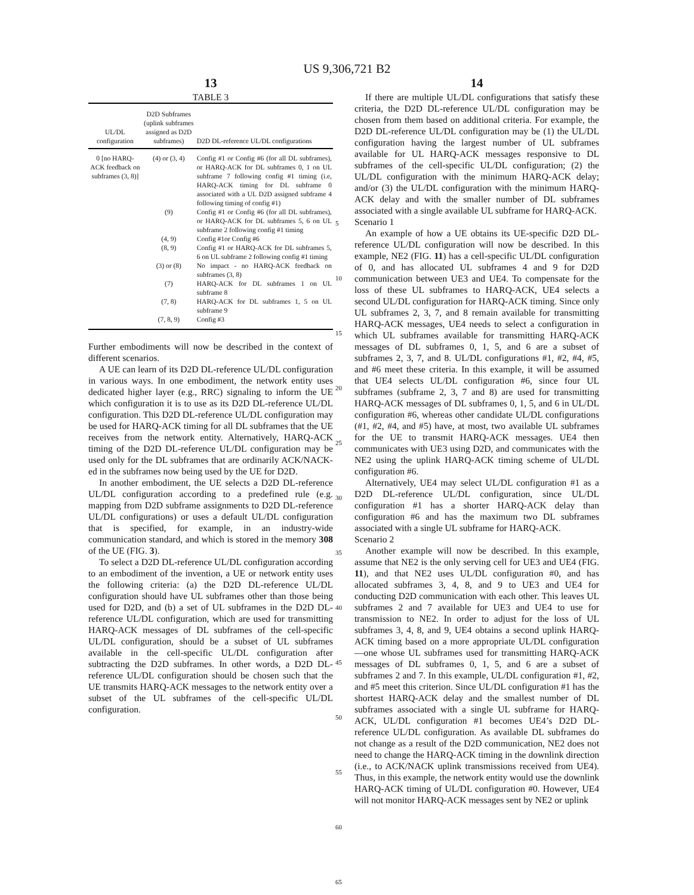US 9,306,721 B2
13
TABLE 3
| UL/DL configuration | D2D Subframes (uplink subframes assigned as D2D subframes) | D2D DL-reference UL/DL configurations |
| --- | --- | --- |
| 0 [no HARQ-ACK feedback on subframes (3, 8)] | (4) or (3, 4) | Config #1 or Config #6 (for all DL subframes), or HARQ-ACK for DL subframes 0, 1 on UL subframe 7 following config #1 timing (i.e, HARQ-ACK timing for DL subframe 0 associated with a UL D2D assigned subframe 4 following timing of config #1) |
| | (9) | Config #1 or Config #6 (for all DL subframes), or HARQ-ACK for DL subframes 5, 6 on UL subframe 2 following config #1 timing |
| | (4, 9) | Config #1or Config #6 |
| | (8, 9) | Config #1 or HARQ-ACK for DL subframes 5, 6 on UL subframe 2 following config #1 timing |
| | (3) or (8) | No impact - no HARQ-ACK feedback on subframes (3, 8) |
| | (7) | HARQ-ACK for DL subframes 1 on UL subframe 8 |
| | (7, 8) | HARQ-ACK for DL subframes 1, 5 on UL subframe 9 |
| | (7, 8, 9) | Config #3 |
Further embodiments will now be described in the context of different scenarios.
A UE can learn of its D2D DL-reference UL/DL configuration in various ways. In one embodiment, the network entity uses dedicated higher layer (e.g., RRC) signaling to inform the UE which configuration it is to use as its D2D DL-reference UL/DL configuration. This D2D DL-reference UL/DL configuration may be used for HARQ-ACK timing for all DL subframes that the UE receives from the network entity. Alternatively, HARQ-ACK timing of the D2D DL-reference UL/DL configuration may be used only for the DL subframes that are ordinarily ACK/NACK-ed in the subframes now being used by the UE for D2D.
In another embodiment, the UE selects a D2D DL-reference UL/DL configuration according to a predefined rule (e.g. mapping from D2D subframe assignments to D2D DL-reference UL/DL configurations) or uses a default UL/DL configuration that is specified, for example, in an industry-wide communication standard, and which is stored in the memory 308 of the UE (FIG. 3).
To select a D2D DL-reference UL/DL configuration according to an embodiment of the invention, a UE or network entity uses the following criteria: (a) the D2D DL-reference UL/DL configuration should have UL subframes other than those being used for D2D, and (b) a set of UL subframes in the D2D DL-reference UL/DL configuration, which are used for transmitting HARQ-ACK messages of DL subframes of the cell-specific UL/DL configuration, should be a subset of UL subframes available in the cell-specific UL/DL configuration after subtracting the D2D subframes. In other words, a D2D DL-reference UL/DL configuration should be chosen such that the UE transmits HARQ-ACK messages to the network entity over a subset of the UL subframes of the cell-specific UL/DL configuration.
5
10
15
20
25
30
35
40
45
50
55
60
65
14
If there are multiple UL/DL configurations that satisfy these criteria, the D2D DL-reference UL/DL configuration may be chosen from them based on additional criteria. For example, the D2D DL-reference UL/DL configuration may be (1) the UL/DL configuration having the largest number of UL subframes available for UL HARQ-ACK messages responsive to DL subframes of the cell-specific UL/DL configuration; (2) the UL/DL configuration with the minimum HARQ-ACK delay; and/or (3) the UL/DL configuration with the minimum HARQ-ACK delay and with the smaller number of DL subframes associated with a single available UL subframe for HARQ-ACK.
Scenario 1
An example of how a UE obtains its UE-specific D2D DL-reference UL/DL configuration will now be described. In this example, NE2 (FIG. 11) has a cell-specific UL/DL configuration of 0, and has allocated UL subframes 4 and 9 for D2D communication between UE3 and UE4. To compensate for the loss of these UL subframes to HARQ-ACK, UE4 selects a second UL/DL configuration for HARQ-ACK timing. Since only UL subframes 2, 3, 7, and 8 remain available for transmitting HARQ-ACK messages, UE4 needs to select a configuration in which UL subframes available for transmitting HARQ-ACK messages of DL subframes 0, 1, 5, and 6 are a subset of subframes 2, 3, 7, and 8. UL/DL configurations #1, #2, #4, #5, and #6 meet these criteria. In this example, it will be assumed that UE4 selects UL/DL configuration #6, since four UL subframes (subframe 2, 3, 7 and 8) are used for transmitting HARQ-ACK messages of DL subframes 0, 1, 5, and 6 in UL/DL configuration #6, whereas other candidate UL/DL configurations (#1, #2, #4, and #5) have, at most, two available UL subframes for the UE to transmit HARQ-ACK messages. UE4 then communicates with UE3 using D2D, and communicates with the NE2 using the uplink HARQ-ACK timing scheme of UL/DL configuration #6.
Alternatively, UE4 may select UL/DL configuration #1 as a D2D DL-reference UL/DL configuration, since UL/DL configuration #1 has a shorter HARQ-ACK delay than configuration #6 and has the maximum two DL subframes associated with a single UL subframe for HARQ-ACK.
Scenario 2
Another example will now be described. In this example, assume that NE2 is the only serving cell for UE3 and UE4 (FIG. 11), and that NE2 uses UL/DL configuration #0, and has allocated subframes 3, 4, 8, and 9 to UE3 and UE4 for conducting D2D communication with each other. This leaves UL subframes 2 and 7 available for UE3 and UE4 to use for transmission to NE2. In order to adjust for the loss of UL subframes 3, 4, 8, and 9, UE4 obtains a second uplink HARQ-ACK timing based on a more appropriate UL/DL configuration—one whose UL subframes used for transmitting HARQ-ACK messages of DL subframes 0, 1, 5, and 6 are a subset of subframes 2 and 7. In this example, UL/DL configuration #1, #2, and #5 meet this criterion. Since UL/DL configuration #1 has the shortest HARQ-ACK delay and the smallest number of DL subframes associated with a single UL subframe for HARQ-ACK, UL/DL configuration #1 becomes UE4’s D2D DL-reference UL/DL configuration. As available DL subframes do not change as a result of the D2D communication, NE2 does not need to change the HARQ-ACK timing in the downlink direction (i.e., to ACK/NACK uplink transmissions received from UE4). Thus, in this example, the network entity would use the downlink HARQ-ACK timing of UL/DL configuration #0. However, UE4 will not monitor HARQ-ACK messages sent by NE2 or uplink